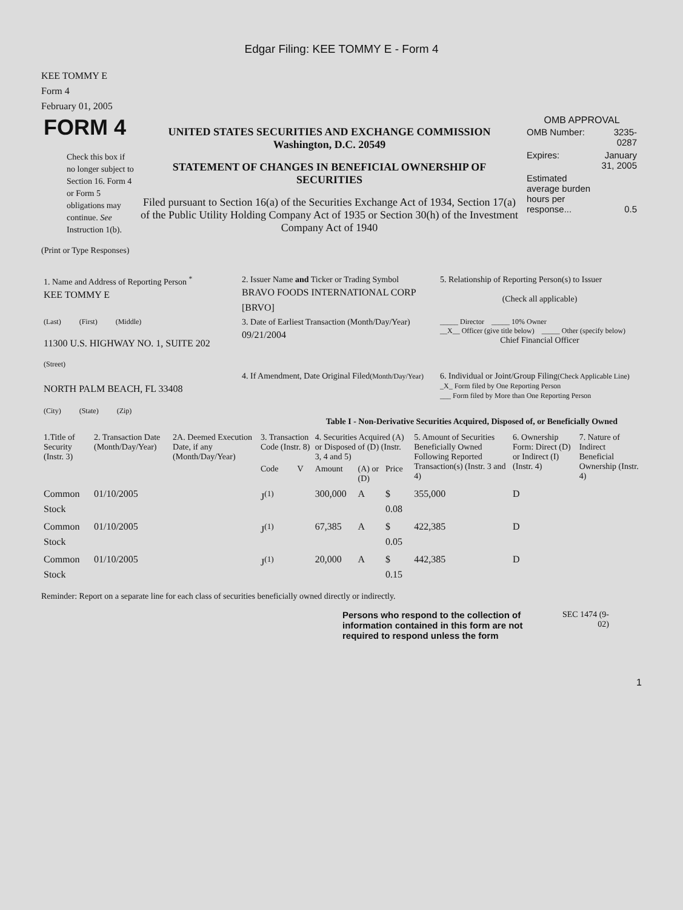Edgar Filing: KEE TOMMY E - Form 4
KEE TOMMY E
Form 4
February 01, 2005
| FORM 4 Check this box if no longer subject to Section 16. Form 4 or Form 5 obligations may continue. See Instruction 1(b). | UNITED STATES SECURITIES AND EXCHANGE COMMISSION Washington, D.C. 20549 STATEMENT OF CHANGES IN BENEFICIAL OWNERSHIP OF SECURITIES Filed pursuant to Section 16(a) of the Securities Exchange Act of 1934, Section 17(a) of the Public Utility Holding Company Act of 1935 or Section 30(h) of the Investment Company Act of 1940 | OMB APPROVAL / OMB Number: / 3235-0287 / / Expires: / January 31, 2005 / / Estimated average burden hours per response... / 0.5 / |
(Print or Type Responses)
| 1. Name and Address of Reporting Person <sup>*</sup> KEE TOMMY E | 2. Issuer Name and Ticker or Trading Symbol BRAVO FOODS INTERNATIONAL CORP [BRVO] | 5. Relationship of Reporting Person(s) to Issuer (Check all applicable) |
| (Last) (First) (Middle) 11300 U.S. HIGHWAY NO. 1, SUITE 202 (Street) | 3. Date of Earliest Transaction (Month/Day/Year) 09/21/2004 | _____ Director _____ 10% Owner __X__ Officer (give title below) _____ Other (specify below) Chief Financial Officer |
| NORTH PALM BEACH, FL 33408 (City) (State) (Zip) | 4. If Amendment, Date Original Filed (Month/Day/Year) | 6. Individual or Joint/Group Filing (Check Applicable Line) _X_ Form filed by One Reporting Person ___ Form filed by More than One Reporting Person |
Table I - Non-Derivative Securities Acquired, Disposed of, or Beneficially Owned
| 1.Title of Security (Instr. 3) | 2. Transaction Date (Month/Day/Year) | 2A. Deemed Execution Date, if any (Month/Day/Year) | 3. Transaction Code (Instr. 8) | | 4. Securities Acquired (A) or Disposed of (D) (Instr. 3, 4 and 5) | | | 5. Amount of Securities Beneficially Owned Following Reported Transaction(s) (Instr. 3 and 4) | 6. Ownership Form: Direct (D) or Indirect (I) (Instr. 4) | 7. Nature of Indirect Beneficial Ownership (Instr. 4) |
| --- | --- | --- | --- | --- | --- | --- | --- | --- | --- | --- |
| | | | Code | V | Amount | (A) or (D) | Price | | | |
| Common Stock | 01/10/2005 | | J<sup>(1)</sup> | | 300,000 | A | $ 0.08 | 355,000 | D | |
| Common Stock | 01/10/2005 | | J<sup>(1)</sup> | | 67,385 | A | $ 0.05 | 422,385 | D | |
| Common Stock | 01/10/2005 | | J<sup>(1)</sup> | | 20,000 | A | $ 0.15 | 442,385 | D | |
Reminder: Report on a separate line for each class of securities beneficially owned directly or indirectly.
Persons who respond to the collection of information contained in this form are not required to respond unless the form
SEC 1474 (9-02)
1